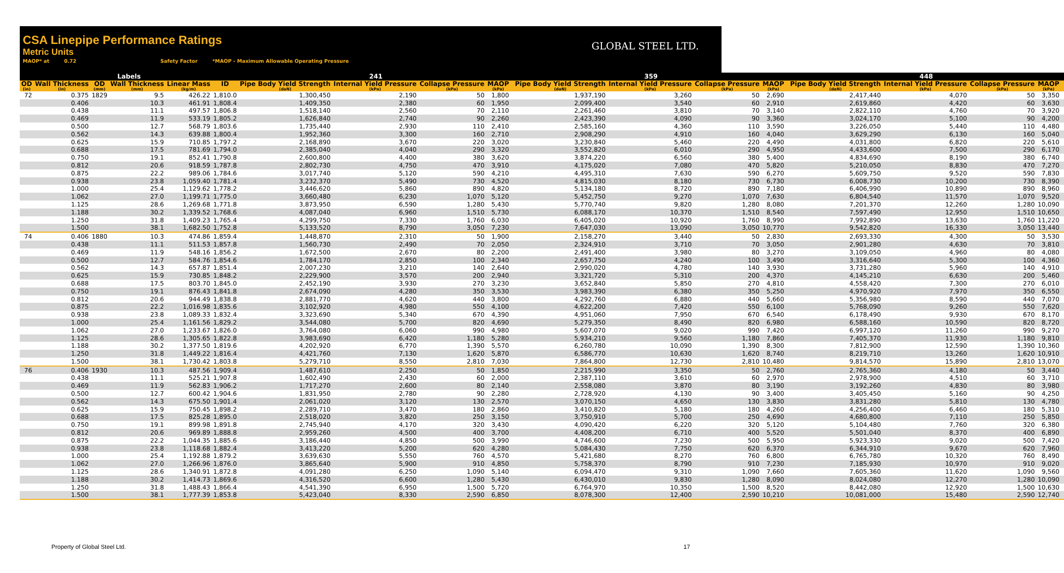CSA Linepipe Performance Ratings
Metric Units
MAOP* at 0.72 Safety Factor *MAOP - Maximum Allowable Operating Pressure
GLOBAL STEEL LTD.
| Labels | | | | | | 241 | | | | | 359 | | | | | 448 | | | | |
| --- | --- | --- | --- | --- | --- | --- | --- | --- | --- | --- | --- | --- | --- | --- | --- | --- | --- | --- | --- | --- |
| OD | Wall Thickness | OD | Wall Thickness | Linear Mass | ID | Pipe Body Yield Strength | Internal Yield Pressure | Collapse Pressure | MAOP | | Pipe Body Yield Strength | Internal Yield Pressure | Collapse Pressure | MAOP | | Pipe Body Yield Strength | Internal Yield Pressure | Collapse Pressure | MAOP | |
| (in) | (in) | (mm) | (mm) | (kg/m) | | (daN) | (kPa) | (kPa) | (kPa) | | (daN) | (kPa) | (kPa) | (kPa) | | (daN) | (kPa) | (kPa) | (kPa) | |
| 72 | 0.375 | 1829 | 9.5 | 426.22 | 1,810.0 | 1,300,450 | 2,190 | 50 | 1,800 | | 1,937,190 | 3,260 | 50 | 2,690 | | 2,417,440 | 4,070 | 50 | 3,350 | |
| | 0.406 | | 10.3 | 461.91 | 1,808.4 | 1,409,350 | 2,380 | 60 | 1,950 | | 2,099,400 | 3,540 | 60 | 2,910 | | 2,619,860 | 4,420 | 60 | 3,630 | |
| | 0.438 | | 11.1 | 497.57 | 1,806.8 | 1,518,140 | 2,560 | 70 | 2,110 | | 2,261,460 | 3,810 | 70 | 3,140 | | 2,822,110 | 4,760 | 70 | 3,920 | |
| | 0.469 | | 11.9 | 533.19 | 1,805.2 | 1,626,840 | 2,740 | 90 | 2,260 | | 2,423,390 | 4,090 | 90 | 3,360 | | 3,024,170 | 5,100 | 90 | 4,200 | |
| | 0.500 | | 12.7 | 568.79 | 1,803.6 | 1,735,440 | 2,930 | 110 | 2,410 | | 2,585,160 | 4,360 | 110 | 3,590 | | 3,226,050 | 5,440 | 110 | 4,480 | |
| | 0.562 | | 14.3 | 639.88 | 1,800.4 | 1,952,360 | 3,300 | 160 | 2,710 | | 2,908,290 | 4,910 | 160 | 4,040 | | 3,629,290 | 6,130 | 160 | 5,040 | |
| | 0.625 | | 15.9 | 710.85 | 1,797.2 | 2,168,890 | 3,670 | 220 | 3,020 | | 3,230,840 | 5,460 | 220 | 4,490 | | 4,031,800 | 6,820 | 220 | 5,610 | |
| | 0.688 | | 17.5 | 781.69 | 1,794.0 | 2,385,040 | 4,040 | 290 | 3,320 | | 3,552,820 | 6,010 | 290 | 4,950 | | 4,433,600 | 7,500 | 290 | 6,170 | |
| | 0.750 | | 19.1 | 852.41 | 1,790.8 | 2,600,800 | 4,400 | 380 | 3,620 | | 3,874,220 | 6,560 | 380 | 5,400 | | 4,834,690 | 8,190 | 380 | 6,740 | |
| | 0.812 | | 20.6 | 918.59 | 1,787.8 | 2,802,730 | 4,750 | 470 | 3,910 | | 4,175,020 | 7,080 | 470 | 5,820 | | 5,210,050 | 8,830 | 470 | 7,270 | |
| | 0.875 | | 22.2 | 989.06 | 1,784.6 | 3,017,740 | 5,120 | 590 | 4,210 | | 4,495,310 | 7,630 | 590 | 6,270 | | 5,609,750 | 9,520 | 590 | 7,830 | |
| | 0.938 | | 23.8 | 1,059.40 | 1,781.4 | 3,232,370 | 5,490 | 730 | 4,520 | | 4,815,030 | 8,180 | 730 | 6,730 | | 6,008,730 | 10,200 | 730 | 8,390 | |
| | 1.000 | | 25.4 | 1,129.62 | 1,778.2 | 3,446,620 | 5,860 | 890 | 4,820 | | 5,134,180 | 8,720 | 890 | 7,180 | | 6,406,990 | 10,890 | 890 | 8,960 | |
| | 1.062 | | 27.0 | 1,199.71 | 1,775.0 | 3,660,480 | 6,230 | 1,070 | 5,120 | | 5,452,750 | 9,270 | 1,070 | 7,630 | | 6,804,540 | 11,570 | 1,070 | 9,520 | |
| | 1.125 | | 28.6 | 1,269.68 | 1,771.8 | 3,873,950 | 6,590 | 1,280 | 5,430 | | 5,770,740 | 9,820 | 1,280 | 8,080 | | 7,201,370 | 12,260 | 1,280 | 10,090 | |
| | 1.188 | | 30.2 | 1,339.52 | 1,768.6 | 4,087,040 | 6,960 | 1,510 | 5,730 | | 6,088,170 | 10,370 | 1,510 | 8,540 | | 7,597,490 | 12,950 | 1,510 | 10,650 | |
| | 1.250 | | 31.8 | 1,409.23 | 1,765.4 | 4,299,750 | 7,330 | 1,760 | 6,030 | | 6,405,020 | 10,920 | 1,760 | 8,990 | | 7,992,890 | 13,630 | 1,760 | 11,220 | |
| | 1.500 | | 38.1 | 1,682.50 | 1,752.8 | 5,133,520 | 8,790 | 3,050 | 7,230 | | 7,647,030 | 13,090 | 3,050 | 10,770 | | 9,542,820 | 16,330 | 3,050 | 13,440 | |
| 74 | 0.406 | 1880 | 10.3 | 474.86 | 1,859.4 | 1,448,870 | 2,310 | 50 | 1,900 | | 2,158,270 | 3,440 | 50 | 2,830 | | 2,693,330 | 4,300 | 50 | 3,530 | |
| | 0.438 | | 11.1 | 511.53 | 1,857.8 | 1,560,730 | 2,490 | 70 | 2,050 | | 2,324,910 | 3,710 | 70 | 3,050 | | 2,901,280 | 4,630 | 70 | 3,810 | |
| | 0.469 | | 11.9 | 548.16 | 1,856.2 | 1,672,500 | 2,670 | 80 | 2,200 | | 2,491,400 | 3,980 | 80 | 3,270 | | 3,109,050 | 4,960 | 80 | 4,080 | |
| | 0.500 | | 12.7 | 584.76 | 1,854.6 | 1,784,170 | 2,850 | 100 | 2,340 | | 2,657,750 | 4,240 | 100 | 3,490 | | 3,316,640 | 5,300 | 100 | 4,360 | |
| | 0.562 | | 14.3 | 657.87 | 1,851.4 | 2,007,230 | 3,210 | 140 | 2,640 | | 2,990,020 | 4,780 | 140 | 3,930 | | 3,731,280 | 5,960 | 140 | 4,910 | |
| | 0.625 | | 15.9 | 730.85 | 1,848.2 | 2,229,900 | 3,570 | 200 | 2,940 | | 3,321,720 | 5,310 | 200 | 4,370 | | 4,145,210 | 6,630 | 200 | 5,460 | |
| | 0.688 | | 17.5 | 803.70 | 1,845.0 | 2,452,190 | 3,930 | 270 | 3,230 | | 3,652,840 | 5,850 | 270 | 4,810 | | 4,558,420 | 7,300 | 270 | 6,010 | |
| | 0.750 | | 19.1 | 876.43 | 1,841.8 | 2,674,090 | 4,280 | 350 | 3,530 | | 3,983,390 | 6,380 | 350 | 5,250 | | 4,970,920 | 7,970 | 350 | 6,550 | |
| | 0.812 | | 20.6 | 944.49 | 1,838.8 | 2,881,770 | 4,620 | 440 | 3,800 | | 4,292,760 | 6,880 | 440 | 5,660 | | 5,356,980 | 8,590 | 440 | 7,070 | |
| | 0.875 | | 22.2 | 1,016.98 | 1,835.6 | 3,102,920 | 4,980 | 550 | 4,100 | | 4,622,200 | 7,420 | 550 | 6,100 | | 5,768,090 | 9,260 | 550 | 7,620 | |
| | 0.938 | | 23.8 | 1,089.33 | 1,832.4 | 3,323,690 | 5,340 | 670 | 4,390 | | 4,951,060 | 7,950 | 670 | 6,540 | | 6,178,490 | 9,930 | 670 | 8,170 | |
| | 1.000 | | 25.4 | 1,161.56 | 1,829.2 | 3,544,080 | 5,700 | 820 | 4,690 | | 5,279,350 | 8,490 | 820 | 6,980 | | 6,588,160 | 10,590 | 820 | 8,720 | |
| | 1.062 | | 27.0 | 1,233.67 | 1,826.0 | 3,764,080 | 6,060 | 990 | 4,980 | | 5,607,070 | 9,020 | 990 | 7,420 | | 6,997,120 | 11,260 | 990 | 9,270 | |
| | 1.125 | | 28.6 | 1,305.65 | 1,822.8 | 3,983,690 | 6,420 | 1,180 | 5,280 | | 5,934,210 | 9,560 | 1,180 | 7,860 | | 7,405,370 | 11,930 | 1,180 | 9,810 | |
| | 1.188 | | 30.2 | 1,377.50 | 1,819.6 | 4,202,920 | 6,770 | 1,390 | 5,570 | | 6,260,780 | 10,090 | 1,390 | 8,300 | | 7,812,900 | 12,590 | 1,390 | 10,360 | |
| | 1.250 | | 31.8 | 1,449.22 | 1,816.4 | 4,421,760 | 7,130 | 1,620 | 5,870 | | 6,586,770 | 10,630 | 1,620 | 8,740 | | 8,219,710 | 13,260 | 1,620 | 10,910 | |
| | 1.500 | | 38.1 | 1,730.42 | 1,803.8 | 5,279,710 | 8,550 | 2,810 | 7,030 | | 7,864,800 | 12,730 | 2,810 | 10,480 | | 9,814,570 | 15,890 | 2,810 | 13,070 | |
| 76 | 0.406 | 1930 | 10.3 | 487.56 | 1,909.4 | 1,487,610 | 2,250 | 50 | 1,850 | | 2,215,990 | 3,350 | 50 | 2,760 | | 2,765,360 | 4,180 | 50 | 3,440 | |
| | 0.438 | | 11.1 | 525.21 | 1,907.8 | 1,602,490 | 2,430 | 60 | 2,000 | | 2,387,110 | 3,610 | 60 | 2,970 | | 2,978,900 | 4,510 | 60 | 3,710 | |
| | 0.469 | | 11.9 | 562.83 | 1,906.2 | 1,717,270 | 2,600 | 80 | 2,140 | | 2,558,080 | 3,870 | 80 | 3,190 | | 3,192,260 | 4,830 | 80 | 3,980 | |
| | 0.500 | | 12.7 | 600.42 | 1,904.6 | 1,831,950 | 2,780 | 90 | 2,280 | | 2,728,920 | 4,130 | 90 | 3,400 | | 3,405,450 | 5,160 | 90 | 4,250 | |
| | 0.562 | | 14.3 | 675.50 | 1,901.4 | 2,061,020 | 3,120 | 130 | 2,570 | | 3,070,150 | 4,650 | 130 | 3,830 | | 3,831,280 | 5,810 | 130 | 4,780 | |
| | 0.625 | | 15.9 | 750.45 | 1,898.2 | 2,289,710 | 3,470 | 180 | 2,860 | | 3,410,820 | 5,180 | 180 | 4,260 | | 4,256,400 | 6,460 | 180 | 5,310 | |
| | 0.688 | | 17.5 | 825.28 | 1,895.0 | 2,518,020 | 3,820 | 250 | 3,150 | | 3,750,910 | 5,700 | 250 | 4,690 | | 4,680,800 | 7,110 | 250 | 5,850 | |
| | 0.750 | | 19.1 | 899.98 | 1,891.8 | 2,745,940 | 4,170 | 320 | 3,430 | | 4,090,420 | 6,220 | 320 | 5,120 | | 5,104,480 | 7,760 | 320 | 6,380 | |
| | 0.812 | | 20.6 | 969.89 | 1,888.8 | 2,959,260 | 4,500 | 400 | 3,700 | | 4,408,200 | 6,710 | 400 | 5,520 | | 5,501,040 | 8,370 | 400 | 6,890 | |
| | 0.875 | | 22.2 | 1,044.35 | 1,885.6 | 3,186,440 | 4,850 | 500 | 3,990 | | 4,746,600 | 7,230 | 500 | 5,950 | | 5,923,330 | 9,020 | 500 | 7,420 | |
| | 0.938 | | 23.8 | 1,118.68 | 1,882.4 | 3,413,220 | 5,200 | 620 | 4,280 | | 5,084,430 | 7,750 | 620 | 6,370 | | 6,344,910 | 9,670 | 620 | 7,960 | |
| | 1.000 | | 25.4 | 1,192.88 | 1,879.2 | 3,639,630 | 5,550 | 760 | 4,570 | | 5,421,680 | 8,270 | 760 | 6,800 | | 6,765,780 | 10,320 | 760 | 8,490 | |
| | 1.062 | | 27.0 | 1,266.96 | 1,876.0 | 3,865,640 | 5,900 | 910 | 4,850 | | 5,758,370 | 8,790 | 910 | 7,230 | | 7,185,930 | 10,970 | 910 | 9,020 | |
| | 1.125 | | 28.6 | 1,340.91 | 1,872.8 | 4,091,280 | 6,250 | 1,090 | 5,140 | | 6,094,470 | 9,310 | 1,090 | 7,660 | | 7,605,360 | 11,620 | 1,090 | 9,560 | |
| | 1.188 | | 30.2 | 1,414.73 | 1,869.6 | 4,316,520 | 6,600 | 1,280 | 5,430 | | 6,430,010 | 9,830 | 1,280 | 8,090 | | 8,024,080 | 12,270 | 1,280 | 10,090 | |
| | 1.250 | | 31.8 | 1,488.43 | 1,866.4 | 4,541,390 | 6,950 | 1,500 | 5,720 | | 6,764,970 | 10,350 | 1,500 | 8,520 | | 8,442,080 | 12,920 | 1,500 | 10,630 | |
| | 1.500 | | 38.1 | 1,777.39 | 1,853.8 | 5,423,040 | 8,330 | 2,590 | 6,850 | | 8,078,300 | 12,400 | 2,590 | 10,210 | | 10,081,000 | 15,480 | 2,590 | 12,740 | |
Property of Global Steel Ltd. 17